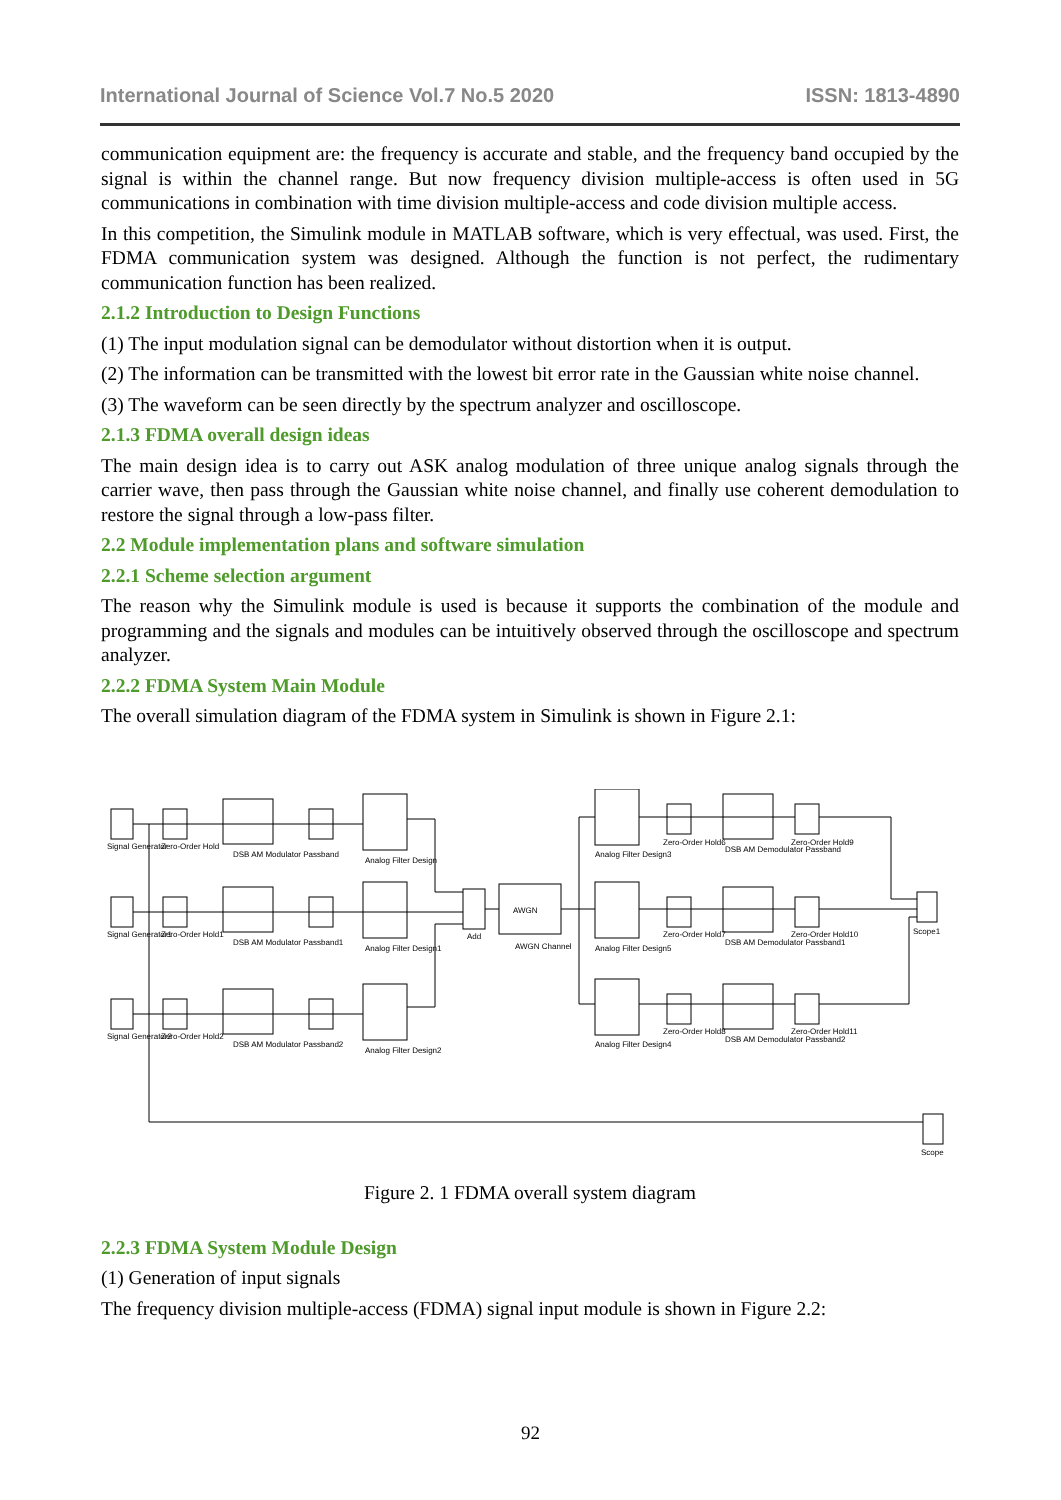International Journal of Science Vol.7 No.5 2020 ISSN: 1813-4890
communication equipment are: the frequency is accurate and stable, and the frequency band occupied by the signal is within the channel range. But now frequency division multiple-access is often used in 5G communications in combination with time division multiple-access and code division multiple access.
In this competition, the Simulink module in MATLAB software, which is very effectual, was used. First, the FDMA communication system was designed. Although the function is not perfect, the rudimentary communication function has been realized.
2.1.2 Introduction to Design Functions
(1) The input modulation signal can be demodulator without distortion when it is output.
(2) The information can be transmitted with the lowest bit error rate in the Gaussian white noise channel.
(3) The waveform can be seen directly by the spectrum analyzer and oscilloscope.
2.1.3 FDMA overall design ideas
The main design idea is to carry out ASK analog modulation of three unique analog signals through the carrier wave, then pass through the Gaussian white noise channel, and finally use coherent demodulation to restore the signal through a low-pass filter.
2.2 Module implementation plans and software simulation
2.2.1 Scheme selection argument
The reason why the Simulink module is used is because it supports the combination of the module and programming and the signals and modules can be intuitively observed through the oscilloscope and spectrum analyzer.
2.2.2 FDMA System Main Module
The overall simulation diagram of the FDMA system in Simulink is shown in Figure 2.1:
Signal Generator
Zero-Order Hold
DSB AM Modulator Passband
Analog Filter Design
Signal Generator1
Zero-Order Hold1
DSB AM Modulator Passband1
Analog Filter Design1
Signal Generator2
Zero-Order Hold2
DSB AM Modulator Passband2
Analog Filter Design2
Add
AWGN
AWGN Channel
Analog Filter Design3
Zero-Order Hold6
DSB AM Demodulator Passband
Zero-Order Hold9
Analog Filter Design5
Zero-Order Hold7
DSB AM Demodulator Passband1
Zero-Order Hold10
Analog Filter Design4
Zero-Order Hold8
DSB AM Demodulator Passband2
Zero-Order Hold11
Scope1
Scope
Figure 2. 1 FDMA overall system diagram
2.2.3 FDMA System Module Design
(1) Generation of input signals
The frequency division multiple-access (FDMA) signal input module is shown in Figure 2.2:
92